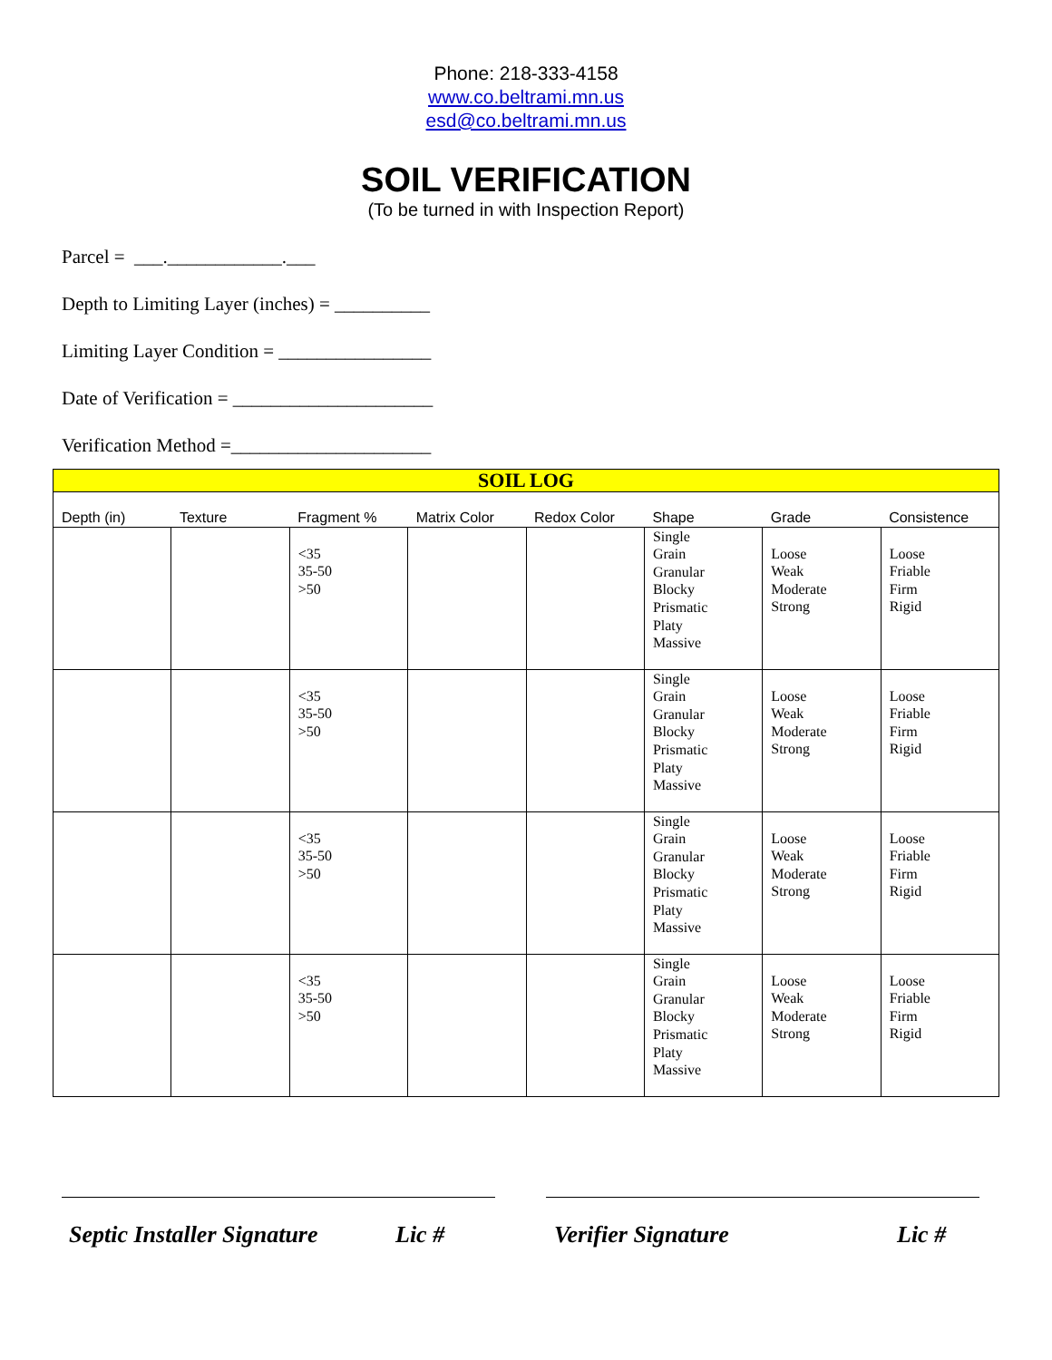Phone: 218-333-4158
www.co.beltrami.mn.us
esd@co.beltrami.mn.us
SOIL VERIFICATION
(To be turned in with Inspection Report)
Parcel = ___.____________.___
Depth to Limiting Layer (inches) = __________
Limiting Layer Condition = ________________
Date of Verification = _____________________
Verification Method =_____________________
| SOIL LOG | | | | | | | |
| Depth (in) | Texture | Fragment % | Matrix Color | Redox Color | Shape | Grade | Consistence |
| | | <35 35-50 >50 | | | Single Grain Granular Blocky Prismatic Platy Massive | Loose Weak Moderate Strong | Loose Friable Firm Rigid |
| | | <35 35-50 >50 | | | Single Grain Granular Blocky Prismatic Platy Massive | Loose Weak Moderate Strong | Loose Friable Firm Rigid |
| | | <35 35-50 >50 | | | Single Grain Granular Blocky Prismatic Platy Massive | Loose Weak Moderate Strong | Loose Friable Firm Rigid |
| | | <35 35-50 >50 | | | Single Grain Granular Blocky Prismatic Platy Massive | Loose Weak Moderate Strong | Loose Friable Firm Rigid |
Septic Installer Signature Lic # Verifier Signature Lic #